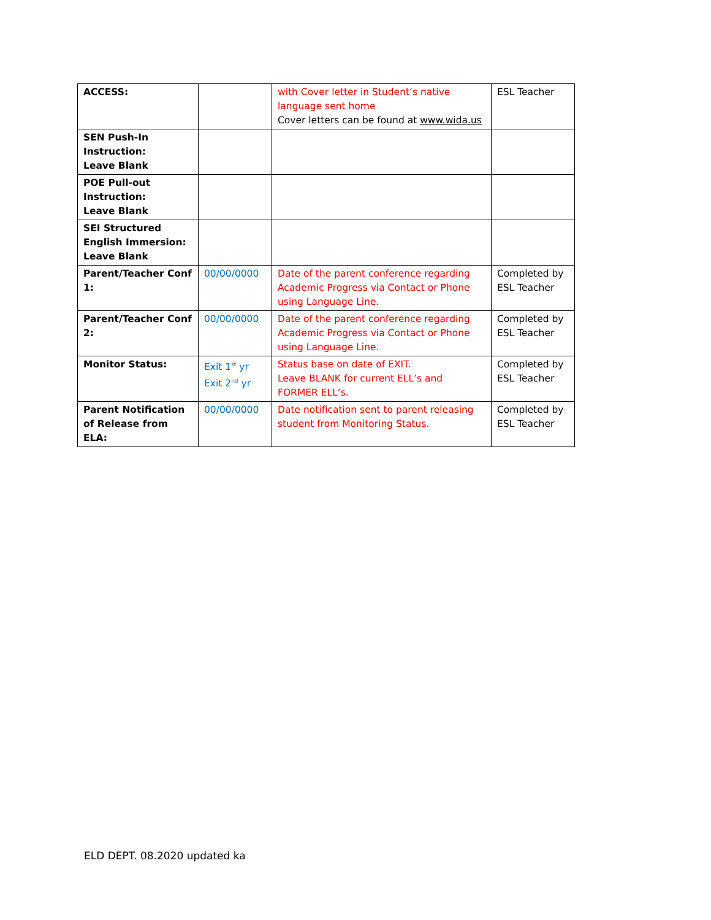| ACCESS: | | with Cover letter in Student’s native language sent home Cover letters can be found at www.wida.us | ESL Teacher |
| SEN Push-In Instruction: Leave Blank | | | |
| POE Pull-out Instruction: Leave Blank | | | |
| SEI Structured English Immersion: Leave Blank | | | |
| Parent/Teacher Conf 1: | 00/00/0000 | Date of the parent conference regarding Academic Progress via Contact or Phone using Language Line. | Completed by ESL Teacher |
| Parent/Teacher Conf 2: | 00/00/0000 | Date of the parent conference regarding Academic Progress via Contact or Phone using Language Line. | Completed by ESL Teacher |
| Monitor Status: | Exit 1<sup>st</sup> yr Exit 2<sup>nd</sup> yr | Status base on date of EXIT. Leave BLANK for current ELL’s and FORMER ELL’s. | Completed by ESL Teacher |
| Parent Notification of Release from ELA: | 00/00/0000 | Date notification sent to parent releasing student from Monitoring Status. | Completed by ESL Teacher |
ELD DEPT. 08.2020 updated ka